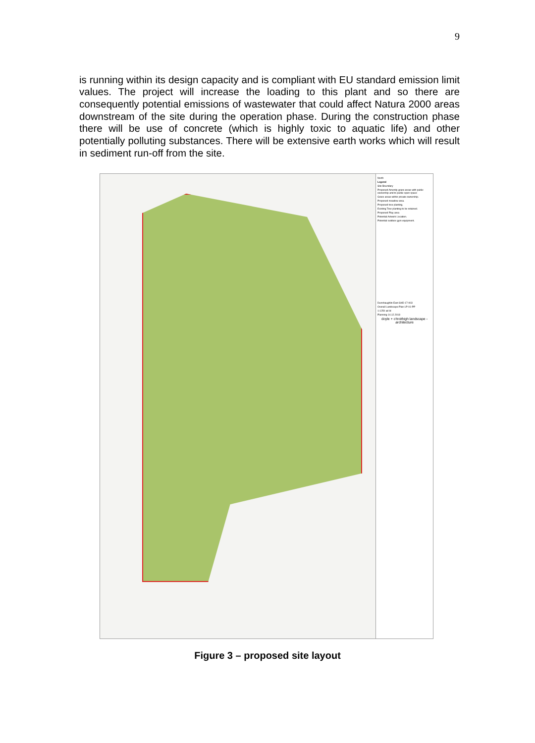9
is running within its design capacity and is compliant with EU standard emission limit values. The project will increase the loading to this plant and so there are consequently potential emissions of wastewater that could affect Natura 2000 areas downstream of the site during the operation phase. During the construction phase there will be use of concrete (which is highly toxic to aquatic life) and other potentially polluting substances. There will be extensive earth works which will result in sediment run-off from the site.
North
Legend
Site Boundary
Proposed Amenity grass areas with public ownership and to public open space
Grass areas within private ownership.
Proposed meadow area.
Proposed tree planting.
Existing Tree planting to be retained.
Proposed Play area
Potential Artwork Location.
Potential outdoor gym equipment.
Dunshaughlin East SHD 17-003
Overall Landscape Plan LP-01-PP
1:1250 ad ld
Planning 14.12.2018
doyle + o'troithigh landscape - architecture
Figure 3 – proposed site layout